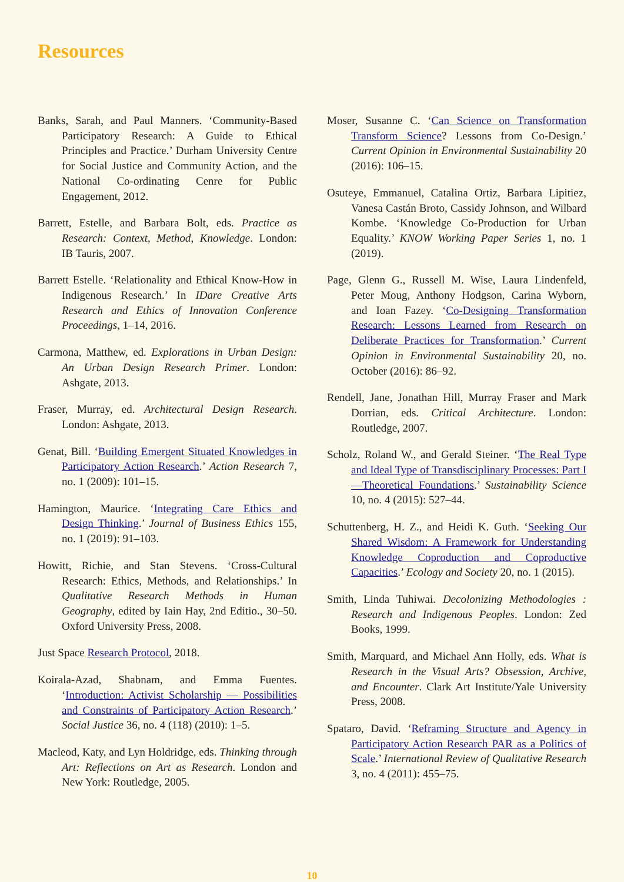Resources
Banks, Sarah, and Paul Manners. ‘Community-Based Participatory Research: A Guide to Ethical Principles and Practice.’ Durham University Centre for Social Justice and Community Action, and the National Co-ordinating Cenre for Public Engagement, 2012.
Barrett, Estelle, and Barbara Bolt, eds. Practice as Research: Context, Method, Knowledge. London: IB Tauris, 2007.
Barrett Estelle. ‘Relationality and Ethical Know-How in Indigenous Research.’ In IDare Creative Arts Research and Ethics of Innovation Conference Proceedings, 1–14, 2016.
Carmona, Matthew, ed. Explorations in Urban Design: An Urban Design Research Primer. London: Ashgate, 2013.
Fraser, Murray, ed. Architectural Design Research. London: Ashgate, 2013.
Genat, Bill. ‘Building Emergent Situated Knowledges in Participatory Action Research.’ Action Research 7, no. 1 (2009): 101–15.
Hamington, Maurice. ‘Integrating Care Ethics and Design Thinking.’ Journal of Business Ethics 155, no. 1 (2019): 91–103.
Howitt, Richie, and Stan Stevens. ‘Cross-Cultural Research: Ethics, Methods, and Relationships.’ In Qualitative Research Methods in Human Geography, edited by Iain Hay, 2nd Editio., 30–50. Oxford University Press, 2008.
Just Space Research Protocol, 2018.
Koirala-Azad, Shabnam, and Emma Fuentes. ‘Introduction: Activist Scholarship — Possibilities and Constraints of Participatory Action Research.’ Social Justice 36, no. 4 (118) (2010): 1–5.
Macleod, Katy, and Lyn Holdridge, eds. Thinking through Art: Reflections on Art as Research. London and New York: Routledge, 2005.
Moser, Susanne C. ‘Can Science on Transformation Transform Science? Lessons from Co-Design.’ Current Opinion in Environmental Sustainability 20 (2016): 106–15.
Osuteye, Emmanuel, Catalina Ortiz, Barbara Lipitiez, Vanesa Castán Broto, Cassidy Johnson, and Wilbard Kombe. ‘Knowledge Co-Production for Urban Equality.’ KNOW Working Paper Series 1, no. 1 (2019).
Page, Glenn G., Russell M. Wise, Laura Lindenfeld, Peter Moug, Anthony Hodgson, Carina Wyborn, and Ioan Fazey. ‘Co-Designing Transformation Research: Lessons Learned from Research on Deliberate Practices for Transformation.’ Current Opinion in Environmental Sustainability 20, no. October (2016): 86–92.
Rendell, Jane, Jonathan Hill, Murray Fraser and Mark Dorrian, eds. Critical Architecture. London: Routledge, 2007.
Scholz, Roland W., and Gerald Steiner. ‘The Real Type and Ideal Type of Transdisciplinary Processes: Part I—Theoretical Foundations.’ Sustainability Science 10, no. 4 (2015): 527–44.
Schuttenberg, H. Z., and Heidi K. Guth. ‘Seeking Our Shared Wisdom: A Framework for Understanding Knowledge Coproduction and Coproductive Capacities.’ Ecology and Society 20, no. 1 (2015).
Smith, Linda Tuhiwai. Decolonizing Methodologies : Research and Indigenous Peoples. London: Zed Books, 1999.
Smith, Marquard, and Michael Ann Holly, eds. What is Research in the Visual Arts? Obsession, Archive, and Encounter. Clark Art Institute/Yale University Press, 2008.
Spataro, David. ‘Reframing Structure and Agency in Participatory Action Research PAR as a Politics of Scale.’ International Review of Qualitative Research 3, no. 4 (2011): 455–75.
10